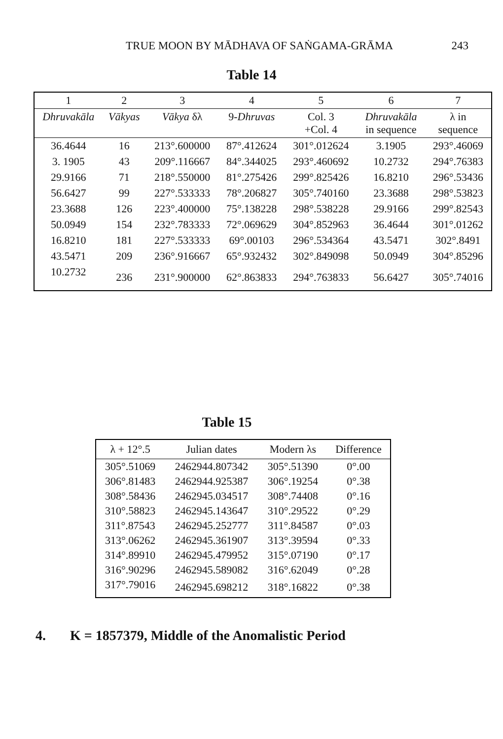TRUE MOON BY MĀDHAVA OF SAṄGAMA-GRĀMA 243
Table 14
| 1 | 2 | 3 | 4 | 5 | 6 | 7 |
| --- | --- | --- | --- | --- | --- | --- |
| Dhruvakāla | Vākyas | Vākya δλ | 9- Dhruvas | Col. 3 +Col. 4 | Dhruvakāla in sequence | λ in sequence |
| 36.4644 | 16 | 213°.600000 | 87°.412624 | 301°.012624 | 3.1905 | 293°.46069 |
| 3. 1905 | 43 | 209°.116667 | 84°.344025 | 293°.460692 | 10.2732 | 294°.76383 |
| 29.9166 | 71 | 218°.550000 | 81°.275426 | 299°.825426 | 16.8210 | 296°.53436 |
| 56.6427 | 99 | 227°.533333 | 78°.206827 | 305°.740160 | 23.3688 | 298°.53823 |
| 23.3688 | 126 | 223°.400000 | 75°.138228 | 298°.538228 | 29.9166 | 299°.82543 |
| 50.0949 | 154 | 232°.783333 | 72°.069629 | 304°.852963 | 36.4644 | 301°.01262 |
| 16.8210 | 181 | 227°.533333 | 69°.00103 | 296°.534364 | 43.5471 | 302°.8491 |
| 43.5471 | 209 | 236°.916667 | 65°.932432 | 302°.849098 | 50.0949 | 304°.85296 |
| 10.2732 | 236 | 231°.900000 | 62°.863833 | 294°.763833 | 56.6427 | 305°.74016 |
Table 15
| λ + 12°.5 | Julian dates | Modern λs | Difference |
| --- | --- | --- | --- |
| 305°.51069 | 2462944.807342 | 305°.51390 | 0°.00 |
| 306°.81483 | 2462944.925387 | 306°.19254 | 0°.38 |
| 308°.58436 | 2462945.034517 | 308°.74408 | 0°.16 |
| 310°.58823 | 2462945.143647 | 310°.29522 | 0°.29 |
| 311°.87543 | 2462945.252777 | 311°.84587 | 0°.03 |
| 313°.06262 | 2462945.361907 | 313°.39594 | 0°.33 |
| 314°.89910 | 2462945.479952 | 315°.07190 | 0°.17 |
| 316°.90296 | 2462945.589082 | 316°.62049 | 0°.28 |
| 317°.79016 | 2462945.698212 | 318°.16822 | 0°.38 |
4. K = 1857379, Middle of the Anomalistic Period